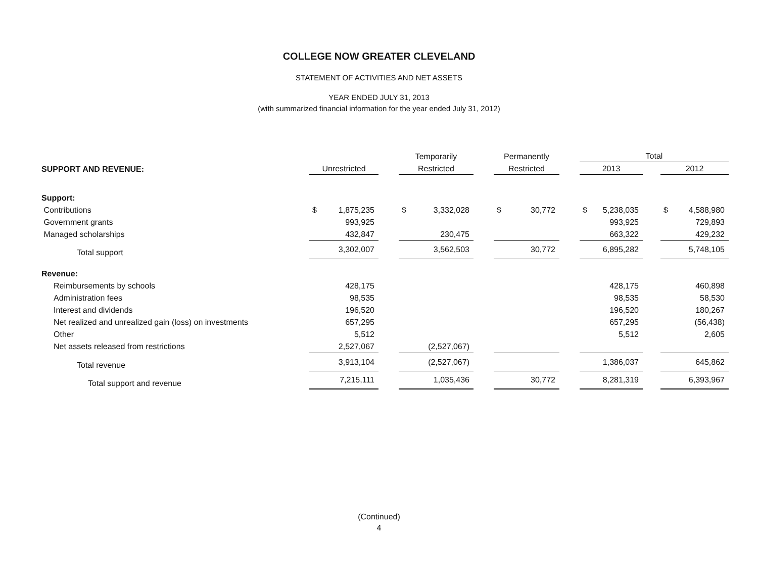COLLEGE NOW GREATER CLEVELAND
STATEMENT OF ACTIVITIES AND NET ASSETS
YEAR ENDED JULY 31, 2013
(with summarized financial information for the year ended July 31, 2012)
| | | | Temporarily | | Permanently | | Total | | |
| --- | --- | --- | --- | --- | --- | --- | --- | --- | --- |
| SUPPORT AND REVENUE: | Unrestricted | | Restricted | | Restricted | | 2013 | | 2012 |
| Support: | | | | | | | | | |
| Contributions | $ 1,875,235 | | $ 3,332,028 | | $ 30,772 | | $ 5,238,035 | | $ 4,588,980 |
| Government grants | 993,925 | | | | | | 993,925 | | 729,893 |
| Managed scholarships | 432,847 | | 230,475 | | | | 663,322 | | 429,232 |
| Total support | 3,302,007 | | 3,562,503 | | 30,772 | | 6,895,282 | | 5,748,105 |
| Revenue: | | | | | | | | | |
| Reimbursements by schools | 428,175 | | | | | | 428,175 | | 460,898 |
| Administration fees | 98,535 | | | | | | 98,535 | | 58,530 |
| Interest and dividends | 196,520 | | | | | | 196,520 | | 180,267 |
| Net realized and unrealized gain (loss) on investments | 657,295 | | | | | | 657,295 | | (56,438) |
| Other | 5,512 | | | | | | 5,512 | | 2,605 |
| Net assets released from restrictions | 2,527,067 | | (2,527,067) | | | | | | |
| Total revenue | 3,913,104 | | (2,527,067) | | | | 1,386,037 | | 645,862 |
| Total support and revenue | 7,215,111 | | 1,035,436 | | 30,772 | | 8,281,319 | | 6,393,967 |
(Continued)
4